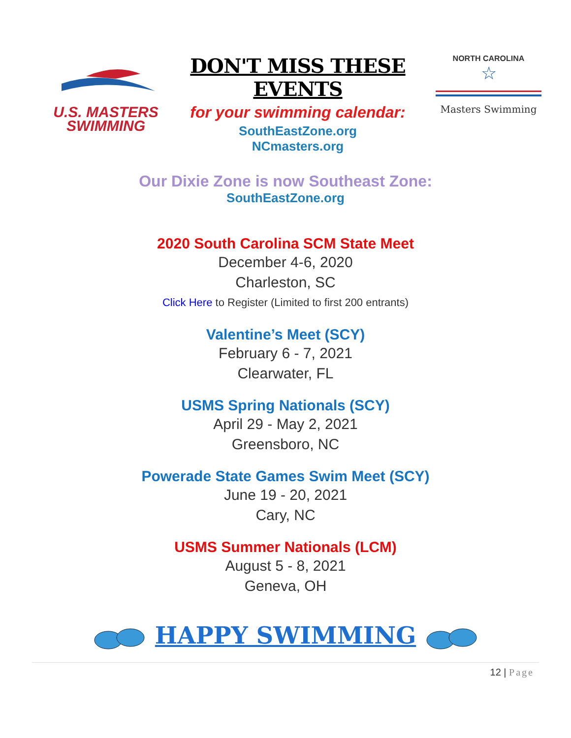U.S. MASTERS
SWIMMING
DON'T MISS THESE EVENTS
for your swimming calendar:
SouthEastZone.org
NCmasters.org
NORTH CAROLINA
☆
Masters Swimming
Our Dixie Zone is now Southeast Zone:
SouthEastZone.org
2020 South Carolina SCM State Meet
December 4-6, 2020
Charleston, SC
Click Here to Register (Limited to first 200 entrants)
Valentine’s Meet (SCY)
February 6 - 7, 2021
Clearwater, FL
USMS Spring Nationals (SCY)
April 29 - May 2, 2021
Greensboro, NC
Powerade State Games Swim Meet (SCY)
June 19 - 20, 2021
Cary, NC
USMS Summer Nationals (LCM)
August 5 - 8, 2021
Geneva, OH
HAPPY SWIMMING
12 | Page